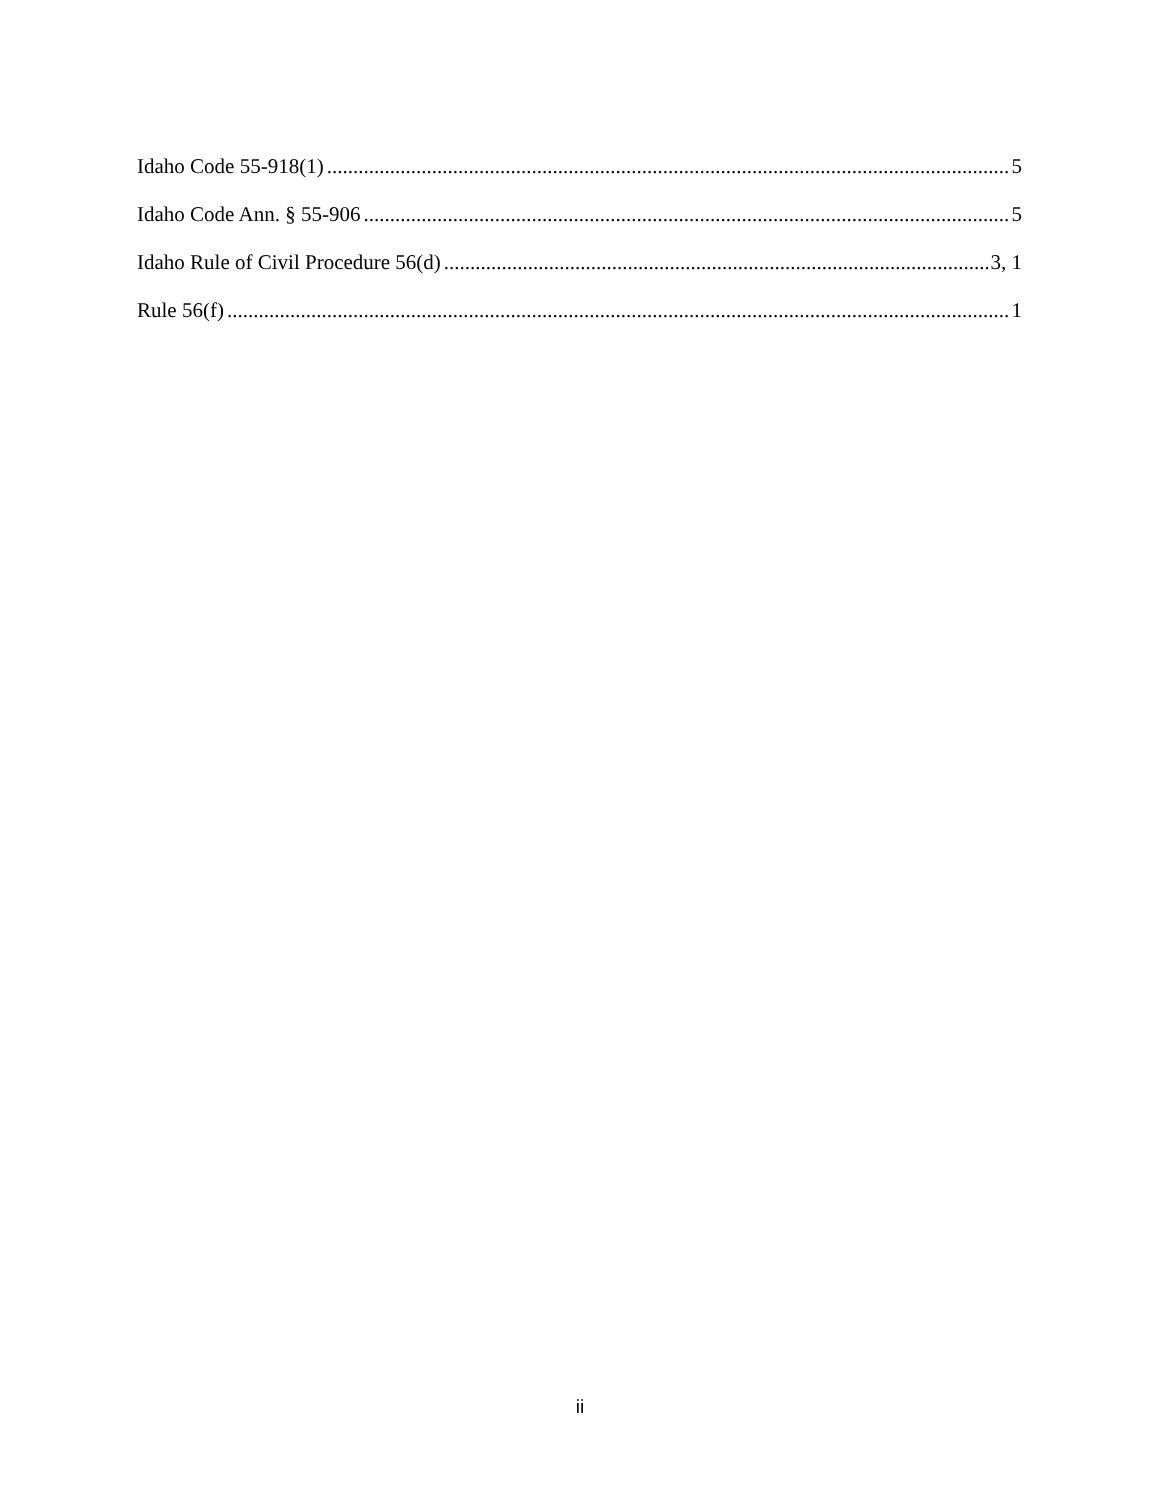Idaho Code 55-918(1) 5
Idaho Code Ann. § 55-906 5
Idaho Rule of Civil Procedure 56(d) 3, 1
Rule 56(f) 1
ii